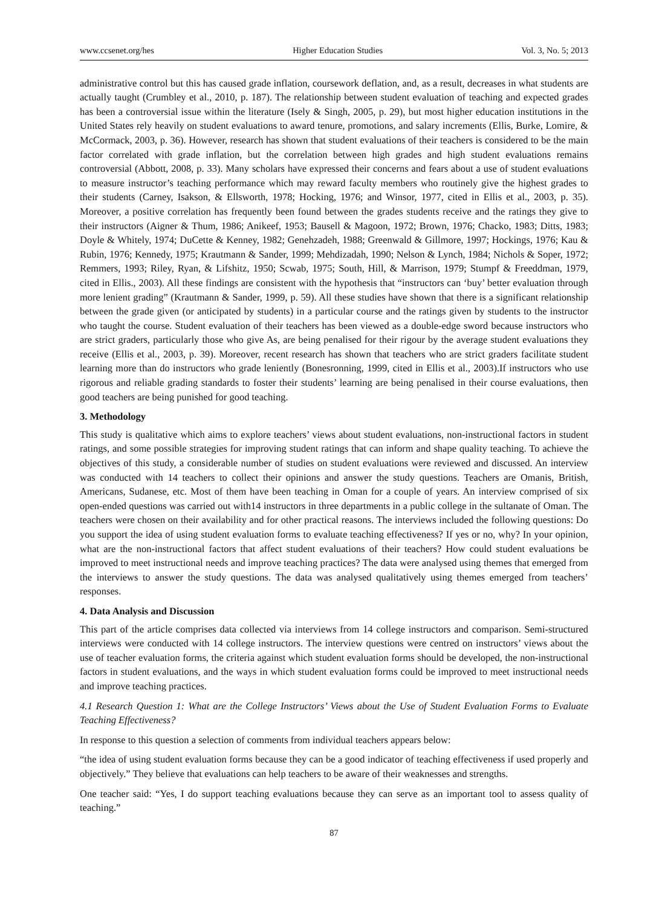www.ccsenet.org/hes Higher Education Studies Vol. 3, No. 5; 2013
administrative control but this has caused grade inflation, coursework deflation, and, as a result, decreases in what students are actually taught (Crumbley et al., 2010, p. 187). The relationship between student evaluation of teaching and expected grades has been a controversial issue within the literature (Isely & Singh, 2005, p. 29), but most higher education institutions in the United States rely heavily on student evaluations to award tenure, promotions, and salary increments (Ellis, Burke, Lomire, & McCormack, 2003, p. 36). However, research has shown that student evaluations of their teachers is considered to be the main factor correlated with grade inflation, but the correlation between high grades and high student evaluations remains controversial (Abbott, 2008, p. 33). Many scholars have expressed their concerns and fears about a use of student evaluations to measure instructor’s teaching performance which may reward faculty members who routinely give the highest grades to their students (Carney, Isakson, & Ellsworth, 1978; Hocking, 1976; and Winsor, 1977, cited in Ellis et al., 2003, p. 35). Moreover, a positive correlation has frequently been found between the grades students receive and the ratings they give to their instructors (Aigner & Thum, 1986; Anikeef, 1953; Bausell & Magoon, 1972; Brown, 1976; Chacko, 1983; Ditts, 1983; Doyle & Whitely, 1974; DuCette & Kenney, 1982; Genehzadeh, 1988; Greenwald & Gillmore, 1997; Hockings, 1976; Kau & Rubin, 1976; Kennedy, 1975; Krautmann & Sander, 1999; Mehdizadah, 1990; Nelson & Lynch, 1984; Nichols & Soper, 1972; Remmers, 1993; Riley, Ryan, & Lifshitz, 1950; Scwab, 1975; South, Hill, & Marrison, 1979; Stumpf & Freeddman, 1979, cited in Ellis., 2003). All these findings are consistent with the hypothesis that “instructors can ‘buy’ better evaluation through more lenient grading” (Krautmann & Sander, 1999, p. 59). All these studies have shown that there is a significant relationship between the grade given (or anticipated by students) in a particular course and the ratings given by students to the instructor who taught the course. Student evaluation of their teachers has been viewed as a double-edge sword because instructors who are strict graders, particularly those who give As, are being penalised for their rigour by the average student evaluations they receive (Ellis et al., 2003, p. 39). Moreover, recent research has shown that teachers who are strict graders facilitate student learning more than do instructors who grade leniently (Bonesronning, 1999, cited in Ellis et al., 2003).If instructors who use rigorous and reliable grading standards to foster their students’ learning are being penalised in their course evaluations, then good teachers are being punished for good teaching.
3. Methodology
This study is qualitative which aims to explore teachers’ views about student evaluations, non-instructional factors in student ratings, and some possible strategies for improving student ratings that can inform and shape quality teaching. To achieve the objectives of this study, a considerable number of studies on student evaluations were reviewed and discussed. An interview was conducted with 14 teachers to collect their opinions and answer the study questions. Teachers are Omanis, British, Americans, Sudanese, etc. Most of them have been teaching in Oman for a couple of years. An interview comprised of six open-ended questions was carried out with14 instructors in three departments in a public college in the sultanate of Oman. The teachers were chosen on their availability and for other practical reasons. The interviews included the following questions: Do you support the idea of using student evaluation forms to evaluate teaching effectiveness? If yes or no, why? In your opinion, what are the non-instructional factors that affect student evaluations of their teachers? How could student evaluations be improved to meet instructional needs and improve teaching practices? The data were analysed using themes that emerged from the interviews to answer the study questions. The data was analysed qualitatively using themes emerged from teachers’ responses.
4. Data Analysis and Discussion
This part of the article comprises data collected via interviews from 14 college instructors and comparison. Semi-structured interviews were conducted with 14 college instructors. The interview questions were centred on instructors’ views about the use of teacher evaluation forms, the criteria against which student evaluation forms should be developed, the non-instructional factors in student evaluations, and the ways in which student evaluation forms could be improved to meet instructional needs and improve teaching practices.
4.1 Research Question 1: What are the College Instructors’ Views about the Use of Student Evaluation Forms to Evaluate Teaching Effectiveness?
In response to this question a selection of comments from individual teachers appears below:
“the idea of using student evaluation forms because they can be a good indicator of teaching effectiveness if used properly and objectively.” They believe that evaluations can help teachers to be aware of their weaknesses and strengths.
One teacher said: “Yes, I do support teaching evaluations because they can serve as an important tool to assess quality of teaching.”
87